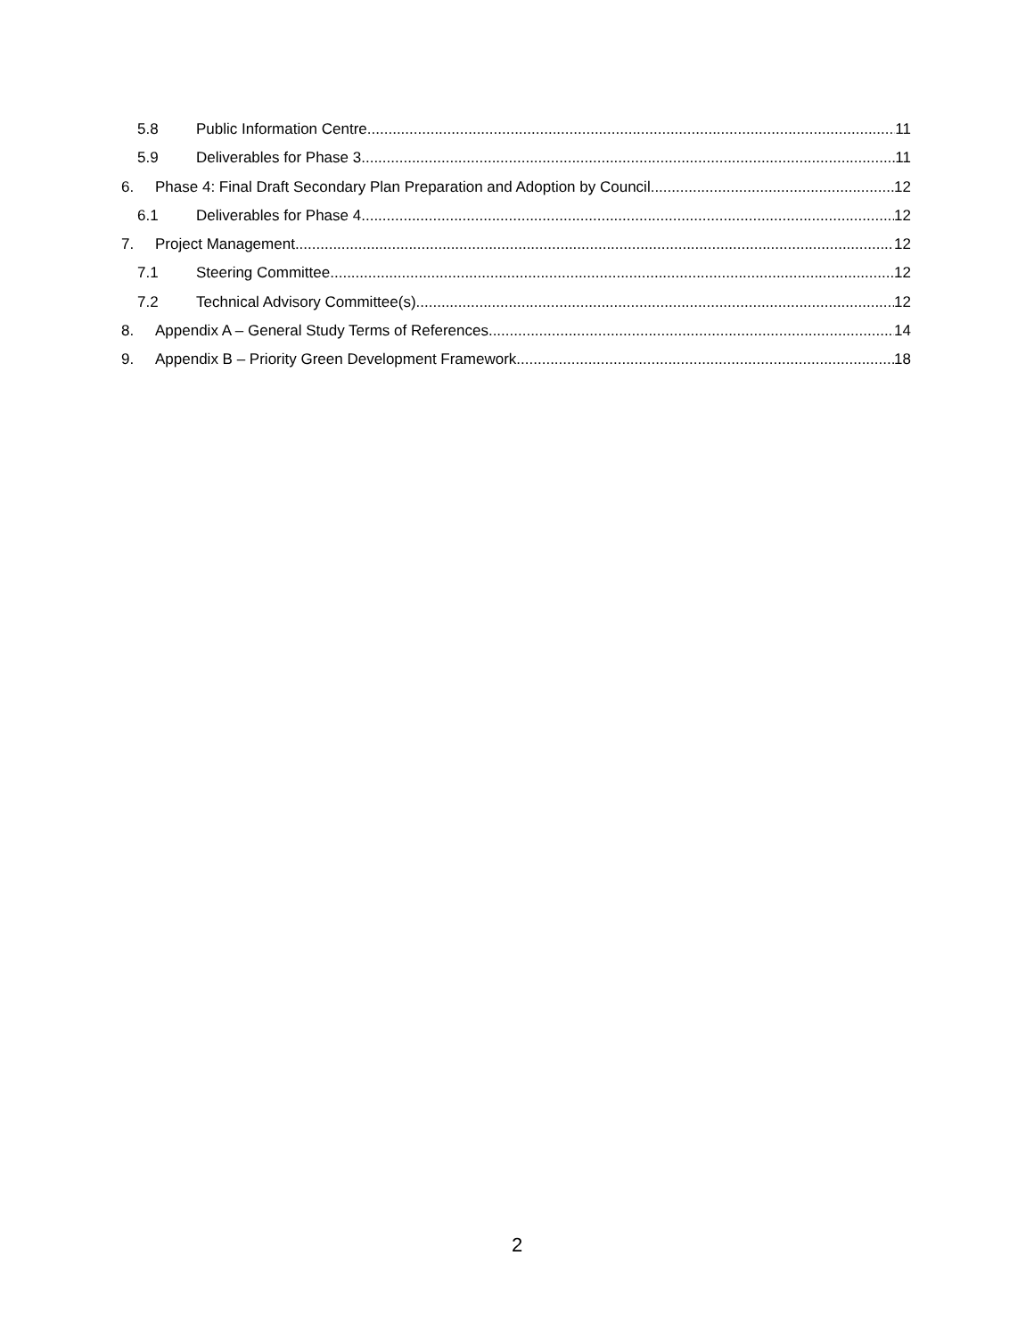5.8 Public Information Centre 11
5.9 Deliverables for Phase 3 11
6. Phase 4: Final Draft Secondary Plan Preparation and Adoption by Council 12
6.1 Deliverables for Phase 4 12
7. Project Management 12
7.1 Steering Committee 12
7.2 Technical Advisory Committee(s) 12
8. Appendix A – General Study Terms of References 14
9. Appendix B – Priority Green Development Framework 18
2